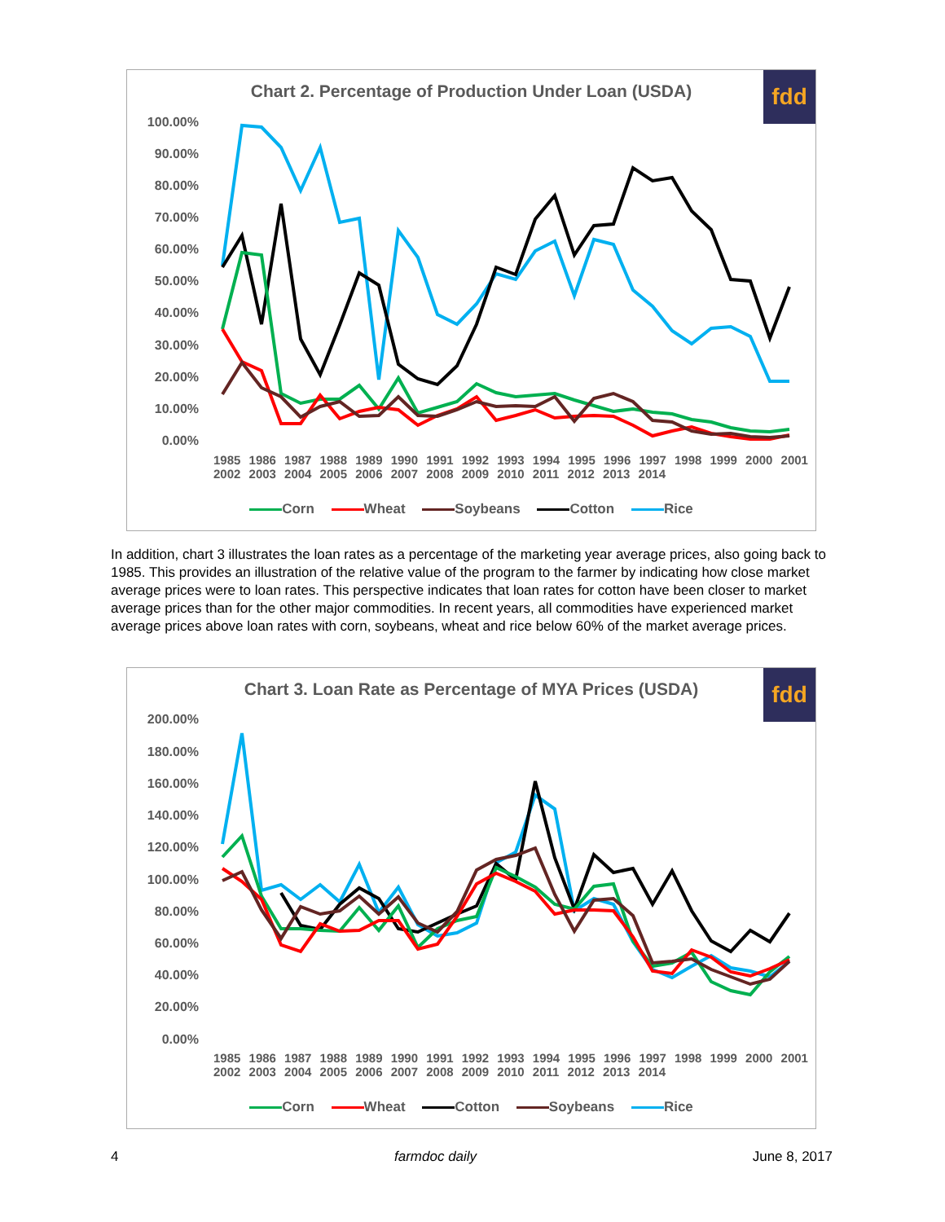Chart 2. Percentage of Production Under Loan (USDA) fdd
100.00%
90.00%
80.00%
70.00%
60.00%
50.00%
40.00%
30.00%
20.00%
10.00%
0.00%
1985 1986 1987 1988 1989 1990 1991 1992 1993 1994 1995 1996 1997 1998 1999 2000 2001 2002 2003 2004 2005 2006 2007 2008 2009 2010 2011 2012 2013 2014
Corn Wheat Soybeans Cotton Rice
In addition, chart 3 illustrates the loan rates as a percentage of the marketing year average prices, also going back to 1985. This provides an illustration of the relative value of the program to the farmer by indicating how close market average prices were to loan rates. This perspective indicates that loan rates for cotton have been closer to market average prices than for the other major commodities. In recent years, all commodities have experienced market average prices above loan rates with corn, soybeans, wheat and rice below 60% of the market average prices.
Chart 3. Loan Rate as Percentage of MYA Prices (USDA) fdd
200.00%
180.00%
160.00%
140.00%
120.00%
100.00%
80.00%
60.00%
40.00%
20.00%
0.00%
1985 1986 1987 1988 1989 1990 1991 1992 1993 1994 1995 1996 1997 1998 1999 2000 2001 2002 2003 2004 2005 2006 2007 2008 2009 2010 2011 2012 2013 2014
Corn Wheat Cotton Soybeans Rice
4 farmdoc daily June 8, 2017